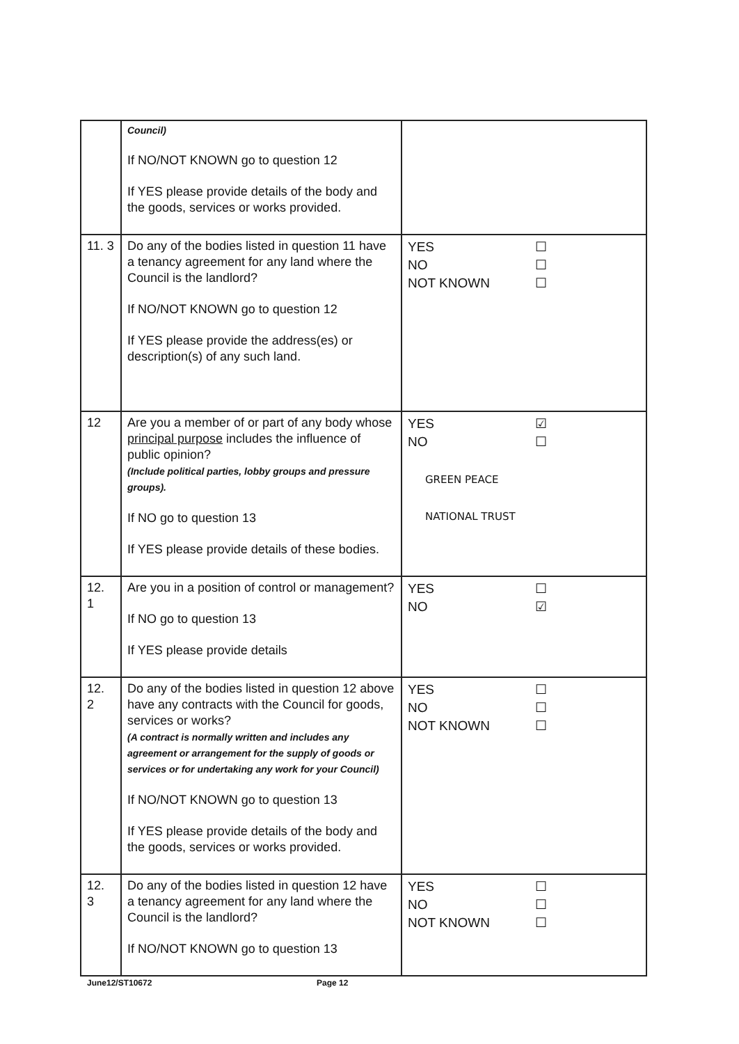| | Council) If NO/NOT KNOWN go to question 12 If YES please provide details of the body and the goods, services or works provided. | |
| 11. 3 | Do any of the bodies listed in question 11 have a tenancy agreement for any land where the Council is the landlord? If NO/NOT KNOWN go to question 12 If YES please provide the address(es) or description(s) of any such land. | YES ☐ NO ☐ NOT KNOWN ☐ |
| 12 | Are you a member of or part of any body whose principal purpose includes the influence of public opinion? (Include political parties, lobby groups and pressure groups). If NO go to question 13 If YES please provide details of these bodies. | YES ☑ NO ☐ GREEN PEACE NATIONAL TRUST |
| 12. 1 | Are you in a position of control or management? If NO go to question 13 If YES please provide details | YES ☐ NO ☑ |
| 12. 2 | Do any of the bodies listed in question 12 above have any contracts with the Council for goods, services or works? (A contract is normally written and includes any agreement or arrangement for the supply of goods or services or for undertaking any work for your Council) If NO/NOT KNOWN go to question 13 If YES please provide details of the body and the goods, services or works provided. | YES ☐ NO ☐ NOT KNOWN ☐ |
| 12. 3 | Do any of the bodies listed in question 12 have a tenancy agreement for any land where the Council is the landlord? If NO/NOT KNOWN go to question 13 | YES ☐ NO ☐ NOT KNOWN ☐ |
June12/ST10672 Page 12